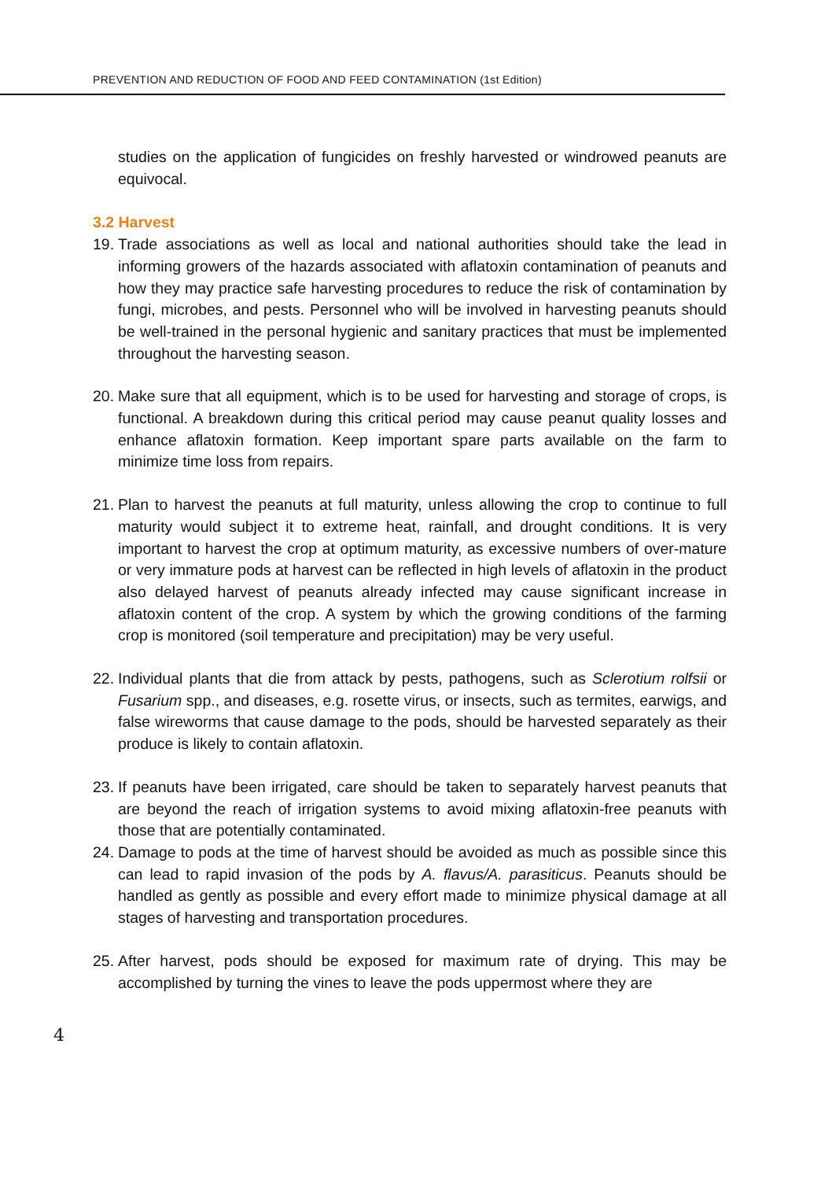PREVENTION AND REDUCTION OF FOOD AND FEED CONTAMINATION (1st Edition)
studies on the application of fungicides on freshly harvested or windrowed peanuts are equivocal.
3.2 Harvest
19.
Trade associations as well as local and national authorities should take the lead in informing growers of the hazards associated with aflatoxin contamination of peanuts and how they may practice safe harvesting procedures to reduce the risk of contamination by fungi, microbes, and pests. Personnel who will be involved in harvesting peanuts should be well-trained in the personal hygienic and sanitary practices that must be implemented throughout the harvesting season.
20.
Make sure that all equipment, which is to be used for harvesting and storage of crops, is functional. A breakdown during this critical period may cause peanut quality losses and enhance aflatoxin formation. Keep important spare parts available on the farm to minimize time loss from repairs.
21.
Plan to harvest the peanuts at full maturity, unless allowing the crop to continue to full maturity would subject it to extreme heat, rainfall, and drought conditions. It is very important to harvest the crop at optimum maturity, as excessive numbers of over-mature or very immature pods at harvest can be reflected in high levels of aflatoxin in the product also delayed harvest of peanuts already infected may cause significant increase in aflatoxin content of the crop. A system by which the growing conditions of the farming crop is monitored (soil temperature and precipitation) may be very useful.
22.
Individual plants that die from attack by pests, pathogens, such as Sclerotium rolfsii or Fusarium spp., and diseases, e.g. rosette virus, or insects, such as termites, earwigs, and false wireworms that cause damage to the pods, should be harvested separately as their produce is likely to contain aflatoxin.
23.
If peanuts have been irrigated, care should be taken to separately harvest peanuts that are beyond the reach of irrigation systems to avoid mixing aflatoxin-free peanuts with those that are potentially contaminated.
24.
Damage to pods at the time of harvest should be avoided as much as possible since this can lead to rapid invasion of the pods by A. flavus/A. parasiticus. Peanuts should be handled as gently as possible and every effort made to minimize physical damage at all stages of harvesting and transportation procedures.
25.
After harvest, pods should be exposed for maximum rate of drying. This may be accomplished by turning the vines to leave the pods uppermost where they are
4